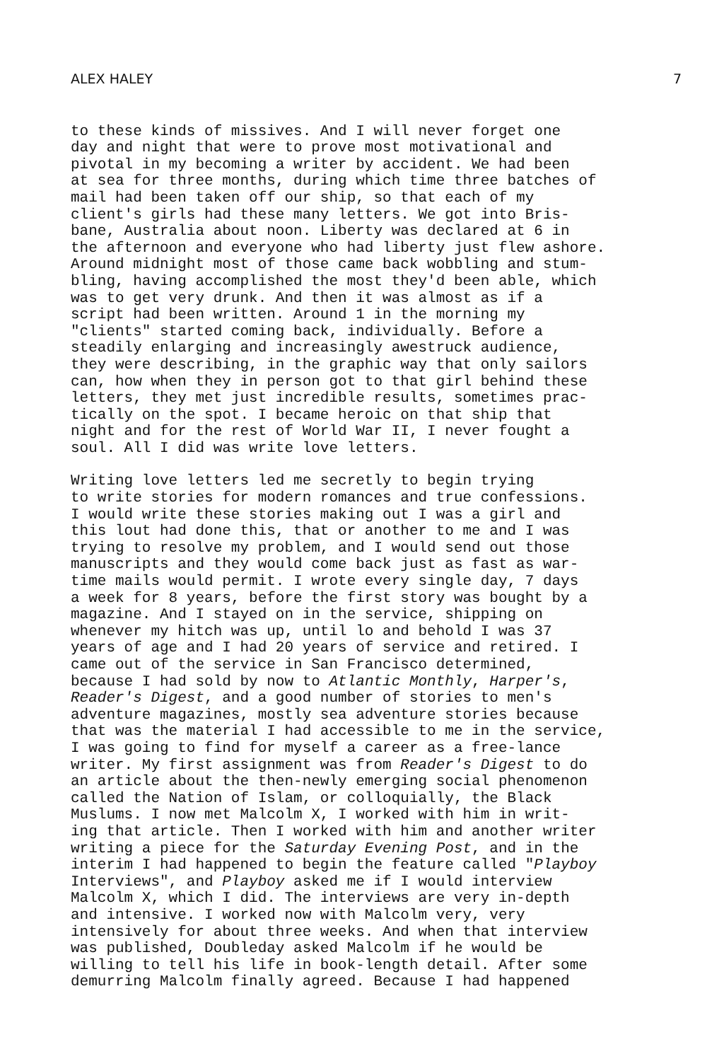ALEX HALEY 7
to these kinds of missives. And I will never forget one day and night that were to prove most motivational and pivotal in my becoming a writer by accident. We had been at sea for three months, during which time three batches of mail had been taken off our ship, so that each of my client's girls had these many letters. We got into Bris- bane, Australia about noon. Liberty was declared at 6 in the afternoon and everyone who had liberty just flew ashore. Around midnight most of those came back wobbling and stum- bling, having accomplished the most they'd been able, which was to get very drunk. And then it was almost as if a script had been written. Around 1 in the morning my "clients" started coming back, individually. Before a steadily enlarging and increasingly awestruck audience, they were describing, in the graphic way that only sailors can, how when they in person got to that girl behind these letters, they met just incredible results, sometimes prac- tically on the spot. I became heroic on that ship that night and for the rest of World War II, I never fought a soul. All I did was write love letters.
Writing love letters led me secretly to begin trying to write stories for modern romances and true confessions. I would write these stories making out I was a girl and this lout had done this, that or another to me and I was trying to resolve my problem, and I would send out those manuscripts and they would come back just as fast as war- time mails would permit. I wrote every single day, 7 days a week for 8 years, before the first story was bought by a magazine. And I stayed on in the service, shipping on whenever my hitch was up, until lo and behold I was 37 years of age and I had 20 years of service and retired. I came out of the service in San Francisco determined, because I had sold by now to Atlantic Monthly, Harper's, Reader's Digest, and a good number of stories to men's adventure magazines, mostly sea adventure stories because that was the material I had accessible to me in the service, I was going to find for myself a career as a free-lance writer. My first assignment was from Reader's Digest to do an article about the then-newly emerging social phenomenon called the Nation of Islam, or colloquially, the Black Muslums. I now met Malcolm X, I worked with him in writ- ing that article. Then I worked with him and another writer writing a piece for the Saturday Evening Post, and in the interim I had happened to begin the feature called "Playboy Interviews", and Playboy asked me if I would interview Malcolm X, which I did. The interviews are very in-depth and intensive. I worked now with Malcolm very, very intensively for about three weeks. And when that interview was published, Doubleday asked Malcolm if he would be willing to tell his life in book-length detail. After some demurring Malcolm finally agreed. Because I had happened